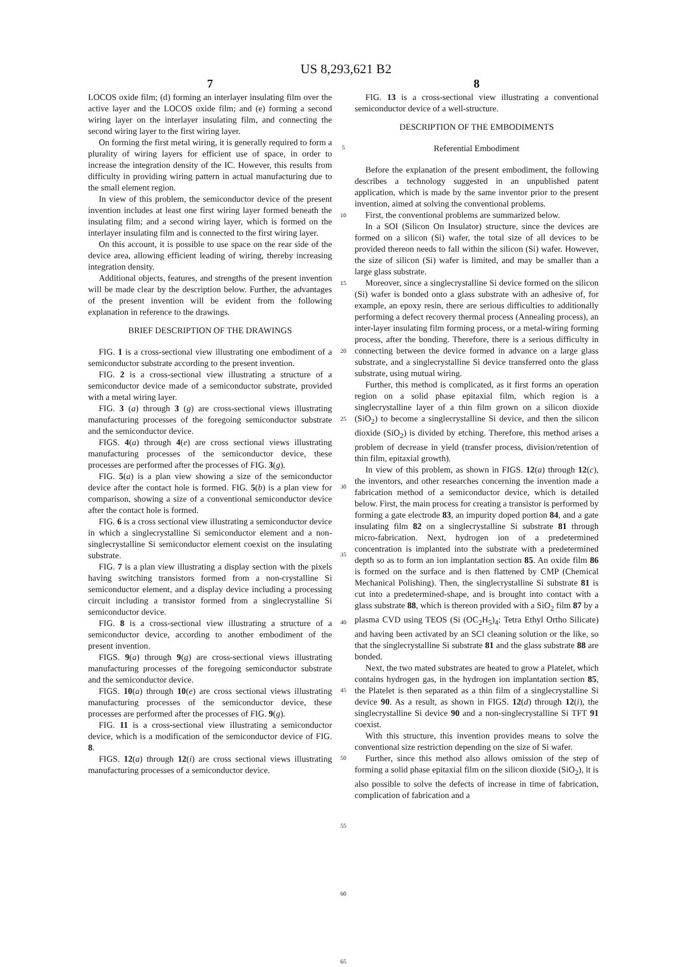US 8,293,621 B2
7
LOCOS oxide film; (d) forming an interlayer insulating film over the active layer and the LOCOS oxide film; and (e) forming a second wiring layer on the interlayer insulating film, and connecting the second wiring layer to the first wiring layer.
On forming the first metal wiring, it is generally required to form a plurality of wiring layers for efficient use of space, in order to increase the integration density of the IC. However, this results from difficulty in providing wiring pattern in actual manufacturing due to the small element region.
In view of this problem, the semiconductor device of the present invention includes at least one first wiring layer formed beneath the insulating film; and a second wiring layer, which is formed on the interlayer insulating film and is connected to the first wiring layer.
On this account, it is possible to use space on the rear side of the device area, allowing efficient leading of wiring, thereby increasing integration density.
Additional objects, features, and strengths of the present invention will be made clear by the description below. Further, the advantages of the present invention will be evident from the following explanation in reference to the drawings.
BRIEF DESCRIPTION OF THE DRAWINGS
FIG. 1 is a cross-sectional view illustrating one embodiment of a semiconductor substrate according to the present invention.
FIG. 2 is a cross-sectional view illustrating a structure of a semiconductor device made of a semiconductor substrate, provided with a metal wiring layer.
FIG. 3 (a) through 3 (g) are cross-sectional views illustrating manufacturing processes of the foregoing semiconductor substrate and the semiconductor device.
FIGS. 4(a) through 4(e) are cross sectional views illustrating manufacturing processes of the semiconductor device, these processes are performed after the processes of FIG. 3(g).
FIG. 5(a) is a plan view showing a size of the semiconductor device after the contact hole is formed. FIG. 5(b) is a plan view for comparison, showing a size of a conventional semiconductor device after the contact hole is formed.
FIG. 6 is a cross sectional view illustrating a semiconductor device in which a singlecrystalline Si semiconductor element and a non-singlecrystalline Si semiconductor element coexist on the insulating substrate.
FIG. 7 is a plan view illustrating a display section with the pixels having switching transistors formed from a non-crystalline Si semiconductor element, and a display device including a processing circuit including a transistor formed from a singlecrystalline Si semiconductor device.
FIG. 8 is a cross-sectional view illustrating a structure of a semiconductor device, according to another embodiment of the present invention.
FIGS. 9(a) through 9(g) are cross-sectional views illustrating manufacturing processes of the foregoing semiconductor substrate and the semiconductor device.
FIGS. 10(a) through 10(e) are cross sectional views illustrating manufacturing processes of the semiconductor device, these processes are performed after the processes of FIG. 9(g).
FIG. 11 is a cross-sectional view illustrating a semiconductor device, which is a modification of the semiconductor device of FIG. 8.
FIGS. 12(a) through 12(i) are cross sectional views illustrating manufacturing processes of a semiconductor device.
5
10
15
20
25
30
35
40
45
50
55
60
65
8
FIG. 13 is a cross-sectional view illustrating a conventional semiconductor device of a well-structure.
DESCRIPTION OF THE EMBODIMENTS
Referential Embodiment
Before the explanation of the present embodiment, the following describes a technology suggested in an unpublished patent application, which is made by the same inventor prior to the present invention, aimed at solving the conventional problems.
First, the conventional problems are summarized below.
In a SOI (Silicon On Insulator) structure, since the devices are formed on a silicon (Si) wafer, the total size of all devices to be provided thereon needs to fall within the silicon (Si) wafer. However, the size of silicon (Si) wafer is limited, and may be smaller than a large glass substrate.
Moreover, since a singlecrystalline Si device formed on the silicon (Si) wafer is bonded onto a glass substrate with an adhesive of, for example, an epoxy resin, there are serious difficulties to additionally performing a defect recovery thermal process (Annealing process), an inter-layer insulating film forming process, or a metal-wiring forming process, after the bonding. Therefore, there is a serious difficulty in connecting between the device formed in advance on a large glass substrate, and a singlecrystalline Si device transferred onto the glass substrate, using mutual wiring.
Further, this method is complicated, as it first forms an operation region on a solid phase epitaxial film, which region is a singlecrystalline layer of a thin film grown on a silicon dioxide (SiO<sub>2</sub>) to become a singlecrystalline Si device, and then the silicon dioxide (SiO<sub>2</sub>) is divided by etching. Therefore, this method arises a problem of decrease in yield (transfer process, division/retention of thin film, epitaxial growth).
In view of this problem, as shown in FIGS. 12(a) through 12(c), the inventors, and other researches concerning the invention made a fabrication method of a semiconductor device, which is detailed below. First, the main process for creating a transistor is performed by forming a gate electrode 83, an impurity doped portion 84, and a gate insulating film 82 on a singlecrystalline Si substrate 81 through micro-fabrication. Next, hydrogen ion of a predetermined concentration is implanted into the substrate with a predetermined depth so as to form an ion implantation section 85. An oxide film 86 is formed on the surface and is then flattened by CMP (Chemical Mechanical Polishing). Then, the singlecrystalline Si substrate 81 is cut into a predetermined-shape, and is brought into contact with a glass substrate 88, which is thereon provided with a SiO<sub>2</sub> film 87 by a plasma CVD using TEOS (Si (OC<sub>2</sub>H<sub>5</sub>)<sub>4</sub>: Tetra Ethyl Ortho Silicate) and having been activated by an SCl cleaning solution or the like, so that the singlecrystalline Si substrate 81 and the glass substrate 88 are bonded.
Next, the two mated substrates are heated to grow a Platelet, which contains hydrogen gas, in the hydrogen ion implantation section 85, the Platelet is then separated as a thin film of a singlecrystalline Si device 90. As a result, as shown in FIGS. 12(d) through 12(i), the singlecrystalline Si device 90 and a non-singlecrystalline Si TFT 91 coexist.
With this structure, this invention provides means to solve the conventional size restriction depending on the size of Si wafer.
Further, since this method also allows omission of the step of forming a solid phase epitaxial film on the silicon dioxide (SiO<sub>2</sub>), it is also possible to solve the defects of increase in time of fabrication, complication of fabrication and a